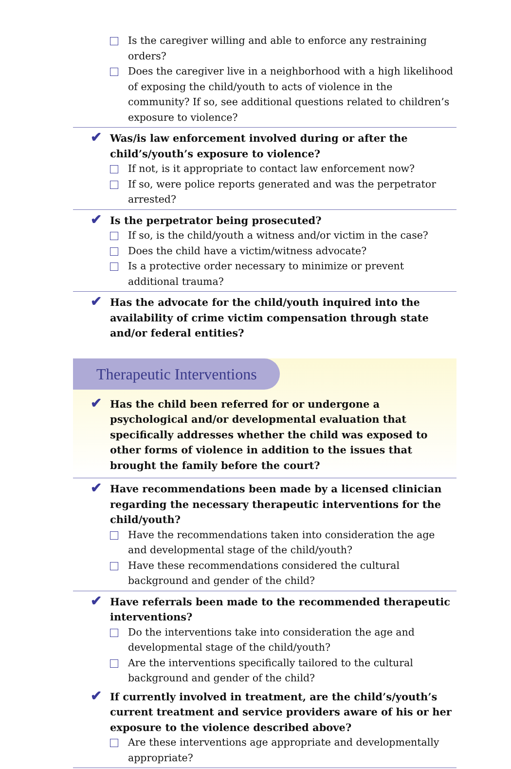Is the caregiver willing and able to enforce any restraining orders?
Does the caregiver live in a neighborhood with a high likelihood of exposing the child/youth to acts of violence in the community? If so, see additional questions related to children’s exposure to violence?
✔ Was/is law enforcement involved during or after the child’s/youth’s exposure to violence?
If not, is it appropriate to contact law enforcement now?
If so, were police reports generated and was the perpetrator arrested?
✔ Is the perpetrator being prosecuted?
If so, is the child/youth a witness and/or victim in the case?
Does the child have a victim/witness advocate?
Is a protective order necessary to minimize or prevent additional trauma?
✔ Has the advocate for the child/youth inquired into the availability of crime victim compensation through state and/or federal entities?
Therapeutic Interventions
✔ Has the child been referred for or undergone a psychological and/or developmental evaluation that specifically addresses whether the child was exposed to other forms of violence in addition to the issues that brought the family before the court?
✔ Have recommendations been made by a licensed clinician regarding the necessary therapeutic interventions for the child/youth?
Have the recommendations taken into consideration the age and developmental stage of the child/youth?
Have these recommendations considered the cultural background and gender of the child?
✔ Have referrals been made to the recommended therapeutic interventions?
Do the interventions take into consideration the age and developmental stage of the child/youth?
Are the interventions specifically tailored to the cultural background and gender of the child?
✔ If currently involved in treatment, are the child’s/youth’s current treatment and service providers aware of his or her exposure to the violence described above?
Are these interventions age appropriate and developmentally appropriate?